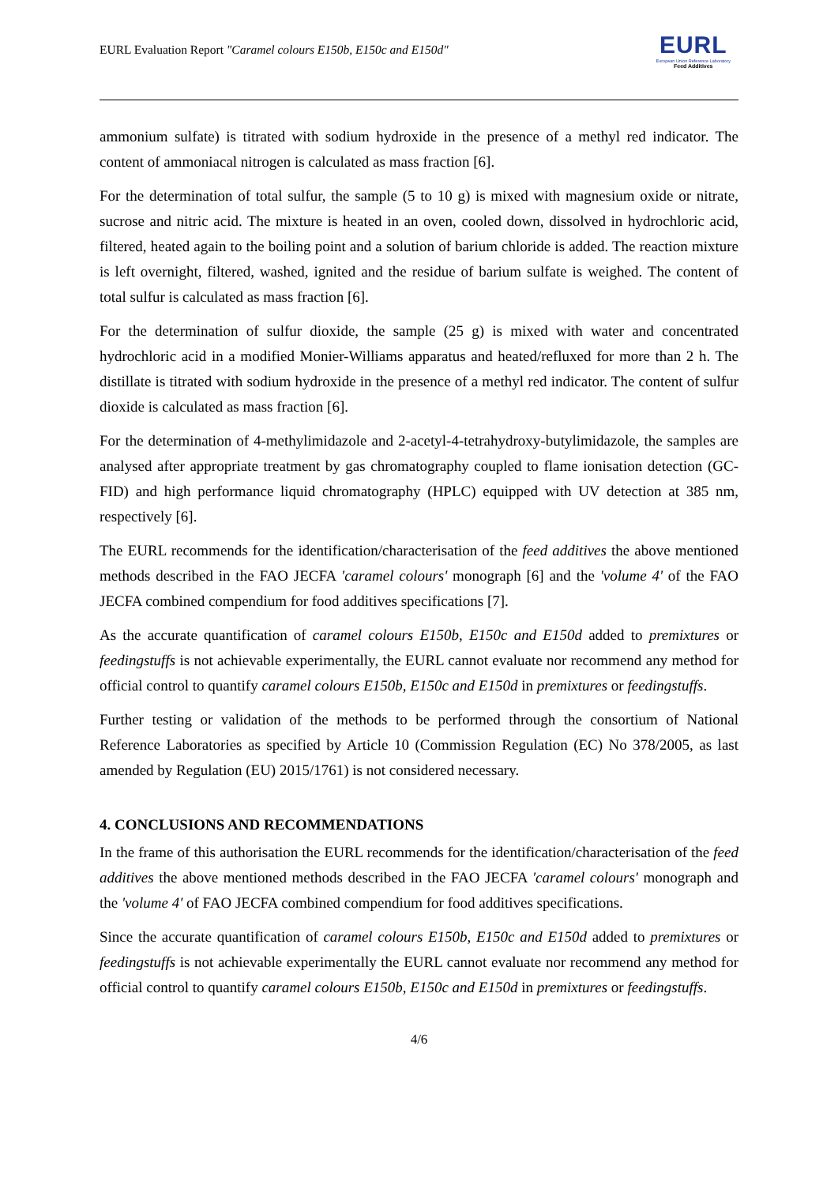EURL Evaluation Report "Caramel colours E150b, E150c and E150d"
EURL
European Union Reference Laboratory
Feed Additives
ammonium sulfate) is titrated with sodium hydroxide in the presence of a methyl red indicator. The content of ammoniacal nitrogen is calculated as mass fraction [6].
For the determination of total sulfur, the sample (5 to 10 g) is mixed with magnesium oxide or nitrate, sucrose and nitric acid. The mixture is heated in an oven, cooled down, dissolved in hydrochloric acid, filtered, heated again to the boiling point and a solution of barium chloride is added. The reaction mixture is left overnight, filtered, washed, ignited and the residue of barium sulfate is weighed. The content of total sulfur is calculated as mass fraction [6].
For the determination of sulfur dioxide, the sample (25 g) is mixed with water and concentrated hydrochloric acid in a modified Monier-Williams apparatus and heated/refluxed for more than 2 h. The distillate is titrated with sodium hydroxide in the presence of a methyl red indicator. The content of sulfur dioxide is calculated as mass fraction [6].
For the determination of 4-methylimidazole and 2-acetyl-4-tetrahydroxy-butylimidazole, the samples are analysed after appropriate treatment by gas chromatography coupled to flame ionisation detection (GC-FID) and high performance liquid chromatography (HPLC) equipped with UV detection at 385 nm, respectively [6].
The EURL recommends for the identification/characterisation of the feed additives the above mentioned methods described in the FAO JECFA 'caramel colours' monograph [6] and the 'volume 4' of the FAO JECFA combined compendium for food additives specifications [7].
As the accurate quantification of caramel colours E150b, E150c and E150d added to premixtures or feedingstuffs is not achievable experimentally, the EURL cannot evaluate nor recommend any method for official control to quantify caramel colours E150b, E150c and E150d in premixtures or feedingstuffs.
Further testing or validation of the methods to be performed through the consortium of National Reference Laboratories as specified by Article 10 (Commission Regulation (EC) No 378/2005, as last amended by Regulation (EU) 2015/1761) is not considered necessary.
4. CONCLUSIONS AND RECOMMENDATIONS
In the frame of this authorisation the EURL recommends for the identification/characterisation of the feed additives the above mentioned methods described in the FAO JECFA 'caramel colours' monograph and the 'volume 4' of FAO JECFA combined compendium for food additives specifications.
Since the accurate quantification of caramel colours E150b, E150c and E150d added to premixtures or feedingstuffs is not achievable experimentally the EURL cannot evaluate nor recommend any method for official control to quantify caramel colours E150b, E150c and E150d in premixtures or feedingstuffs.
4/6